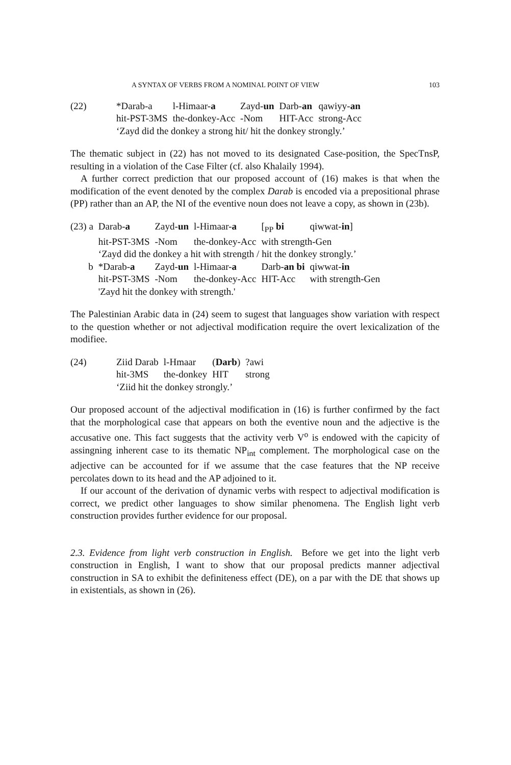A SYNTAX OF VERBS FROM A NOMINAL POINT OF VIEW 103
| (22) | *Darab-a | l-Himaar- a | Zayd- un | Darb- an | qawiyy- an |
| | hit-PST-3MS | the-donkey-Acc | -Nom | HIT-Acc | strong-Acc |
| | ‘Zayd did the donkey a strong hit/ hit the donkey strongly.’ | | | | |
The thematic subject in (22) has not moved to its designated Case-position, the SpecTnsP, resulting in a violation of the Case Filter (cf. also Khalaily 1994).
A further correct prediction that our proposed account of (16) makes is that when the modification of the event denoted by the complex Darab is encoded via a prepositional phrase (PP) rather than an AP, the NI of the eventive noun does not leave a copy, as shown in (23b).
| (23) a | Darab- a | Zayd- un | l-Himaar- a | [<sub>PP</sub> bi | qiwwat- in ] |
| | hit-PST-3MS | -Nom | the-donkey-Acc | with strength-Gen | |
| | ‘Zayd did the donkey a hit with strength / hit the donkey strongly.’ | | | | |
| b | *Darab- a | Zayd- un | l-Himaar- a | Darb- an bi | qiwwat- in |
| | hit-PST-3MS | -Nom | the-donkey-Acc | HIT-Acc | with strength-Gen |
| | 'Zayd hit the donkey with strength.' | | | | |
The Palestinian Arabic data in (24) seem to sugest that languages show variation with respect to the question whether or not adjectival modification require the overt lexicalization of the modifiee.
| (24) | Ziid Darab | l-Hmaar | ( Darb ) | ?awi |
| | hit-3MS | the-donkey | HIT | strong |
| | ‘Ziid hit the donkey strongly.’ | | | |
Our proposed account of the adjectival modification in (16) is further confirmed by the fact that the morphological case that appears on both the eventive noun and the adjective is the accusative one. This fact suggests that the activity verb V<sup>o</sup> is endowed with the capicity of assingning inherent case to its thematic NP<sub>int</sub> complement. The morphological case on the adjective can be accounted for if we assume that the case features that the NP receive percolates down to its head and the AP adjoined to it.
If our account of the derivation of dynamic verbs with respect to adjectival modification is correct, we predict other languages to show similar phenomena. The English light verb construction provides further evidence for our proposal.
2.3. Evidence from light verb construction in English. Before we get into the light verb construction in English, I want to show that our proposal predicts manner adjectival construction in SA to exhibit the definiteness effect (DE), on a par with the DE that shows up in existentials, as shown in (26).